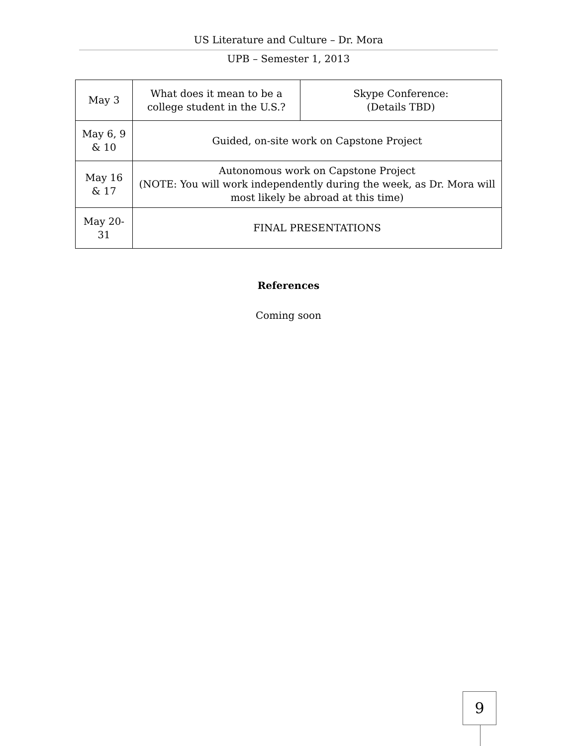US Literature and Culture – Dr. Mora
UPB – Semester 1, 2013
| May 3 | What does it mean to be a college student in the U.S.? | Skype Conference: (Details TBD) |
| May 6, 9 & 10 | Guided, on-site work on Capstone Project | |
| May 16 & 17 | Autonomous work on Capstone Project (NOTE: You will work independently during the week, as Dr. Mora will most likely be abroad at this time) | |
| May 20-31 | FINAL PRESENTATIONS | |
References
Coming soon
9